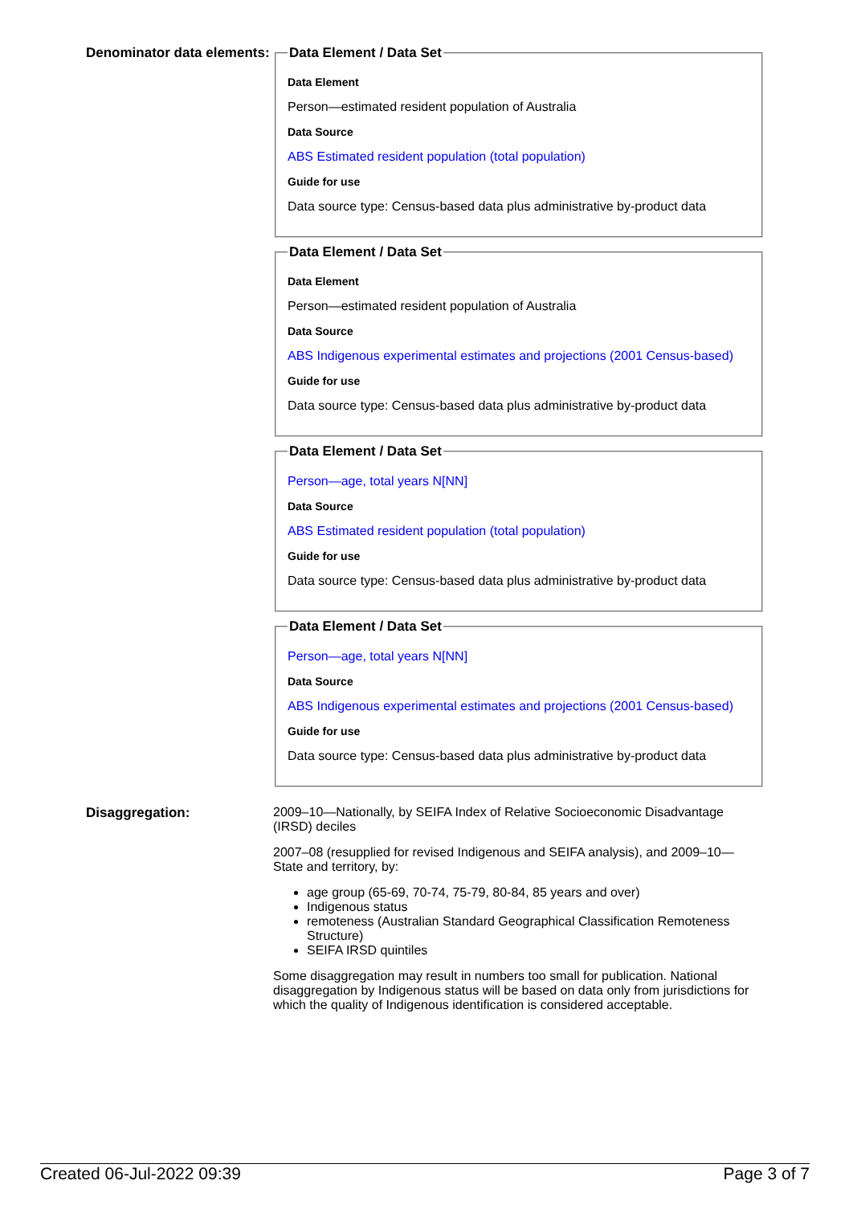Denominator data elements:
Data Element / Data Set
Data Element
Person—estimated resident population of Australia
Data Source
ABS Estimated resident population (total population)
Guide for use
Data source type: Census-based data plus administrative by-product data
Data Element / Data Set
Data Element
Person—estimated resident population of Australia
Data Source
ABS Indigenous experimental estimates and projections (2001 Census-based)
Guide for use
Data source type: Census-based data plus administrative by-product data
Data Element / Data Set
Person—age, total years N[NN]
Data Source
ABS Estimated resident population (total population)
Guide for use
Data source type: Census-based data plus administrative by-product data
Data Element / Data Set
Person—age, total years N[NN]
Data Source
ABS Indigenous experimental estimates and projections (2001 Census-based)
Guide for use
Data source type: Census-based data plus administrative by-product data
Disaggregation: 2009–10—Nationally, by SEIFA Index of Relative Socioeconomic Disadvantage (IRSD) deciles
2007–08 (resupplied for revised Indigenous and SEIFA analysis), and 2009–10—State and territory, by:
age group (65-69, 70-74, 75-79, 80-84, 85 years and over)
Indigenous status
remoteness (Australian Standard Geographical Classification Remoteness Structure)
SEIFA IRSD quintiles
Some disaggregation may result in numbers too small for publication. National disaggregation by Indigenous status will be based on data only from jurisdictions for which the quality of Indigenous identification is considered acceptable.
Created 06-Jul-2022 09:39 Page 3 of 7